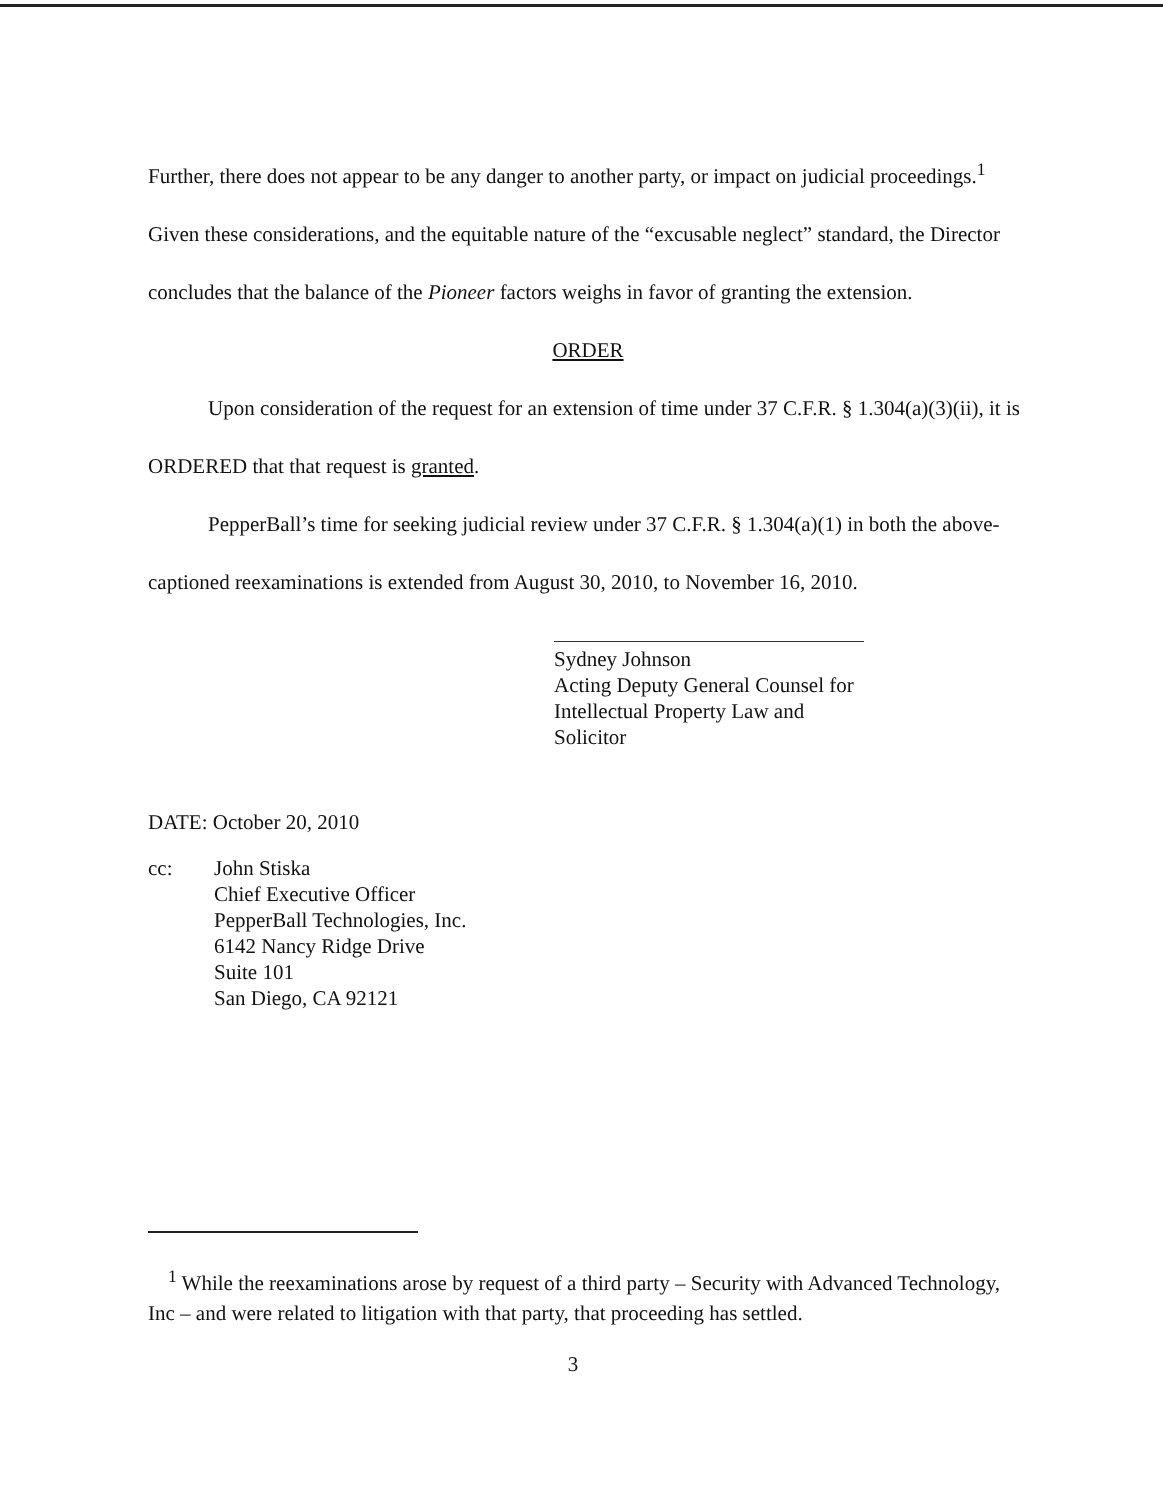Further, there does not appear to be any danger to another party, or impact on judicial proceedings.<sup>1</sup> Given these considerations, and the equitable nature of the “excusable neglect” standard, the Director concludes that the balance of the Pioneer factors weighs in favor of granting the extension.
ORDER
Upon consideration of the request for an extension of time under 37 C.F.R. § 1.304(a)(3)(ii), it is ORDERED that that request is granted.
PepperBall’s time for seeking judicial review under 37 C.F.R. § 1.304(a)(1) in both the above-captioned reexaminations is extended from August 30, 2010, to November 16, 2010.
Sydney Johnson
Acting Deputy General Counsel for
Intellectual Property Law and Solicitor
DATE: October 20, 2010
cc: John Stiska
Chief Executive Officer
PepperBall Technologies, Inc.
6142 Nancy Ridge Drive
Suite 101
San Diego, CA 92121
<sup>1</sup> While the reexaminations arose by request of a third party – Security with Advanced Technology, Inc – and were related to litigation with that party, that proceeding has settled.
3